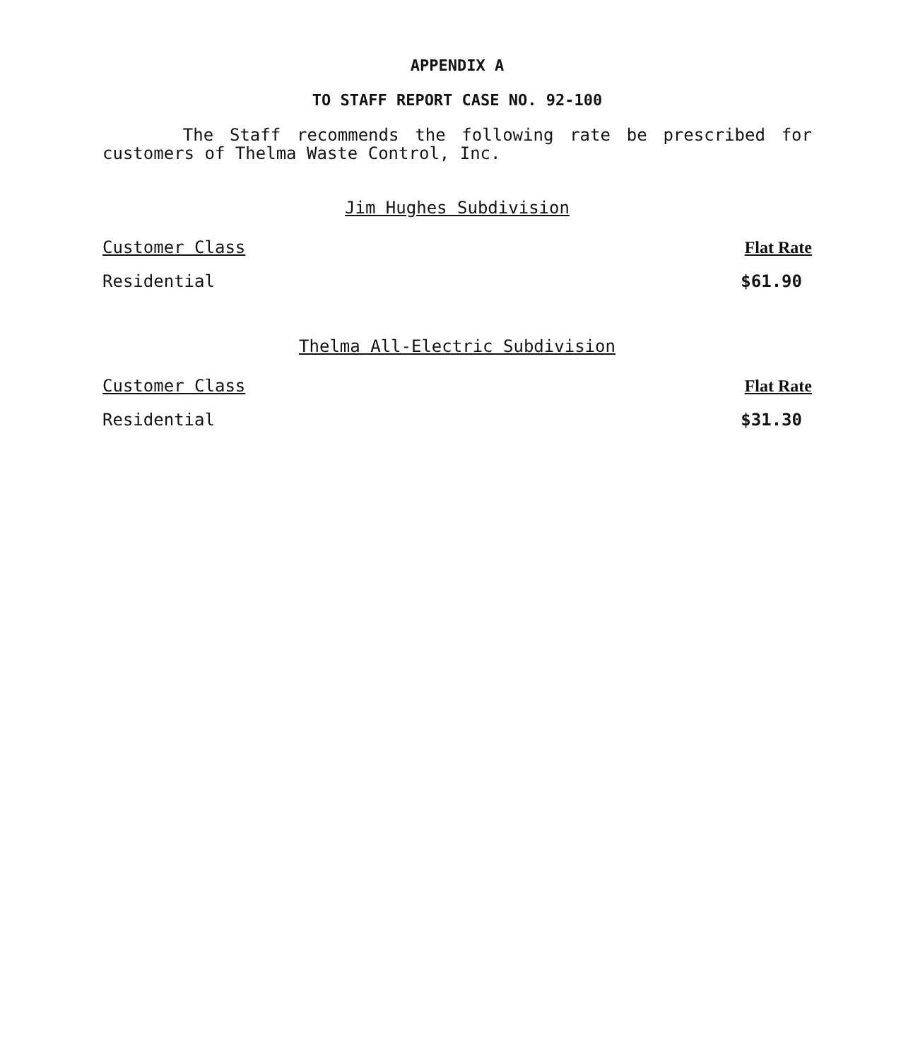APPENDIX A
TO STAFF REPORT CASE NO. 92-100
The Staff recommends the following rate be prescribed for customers of Thelma Waste Control, Inc.
Jim Hughes Subdivision
| Customer Class | Flat Rate |
| --- | --- |
| Residential | $61.90 |
Thelma All-Electric Subdivision
| Customer Class | Flat Rate |
| --- | --- |
| Residential | $31.30 |